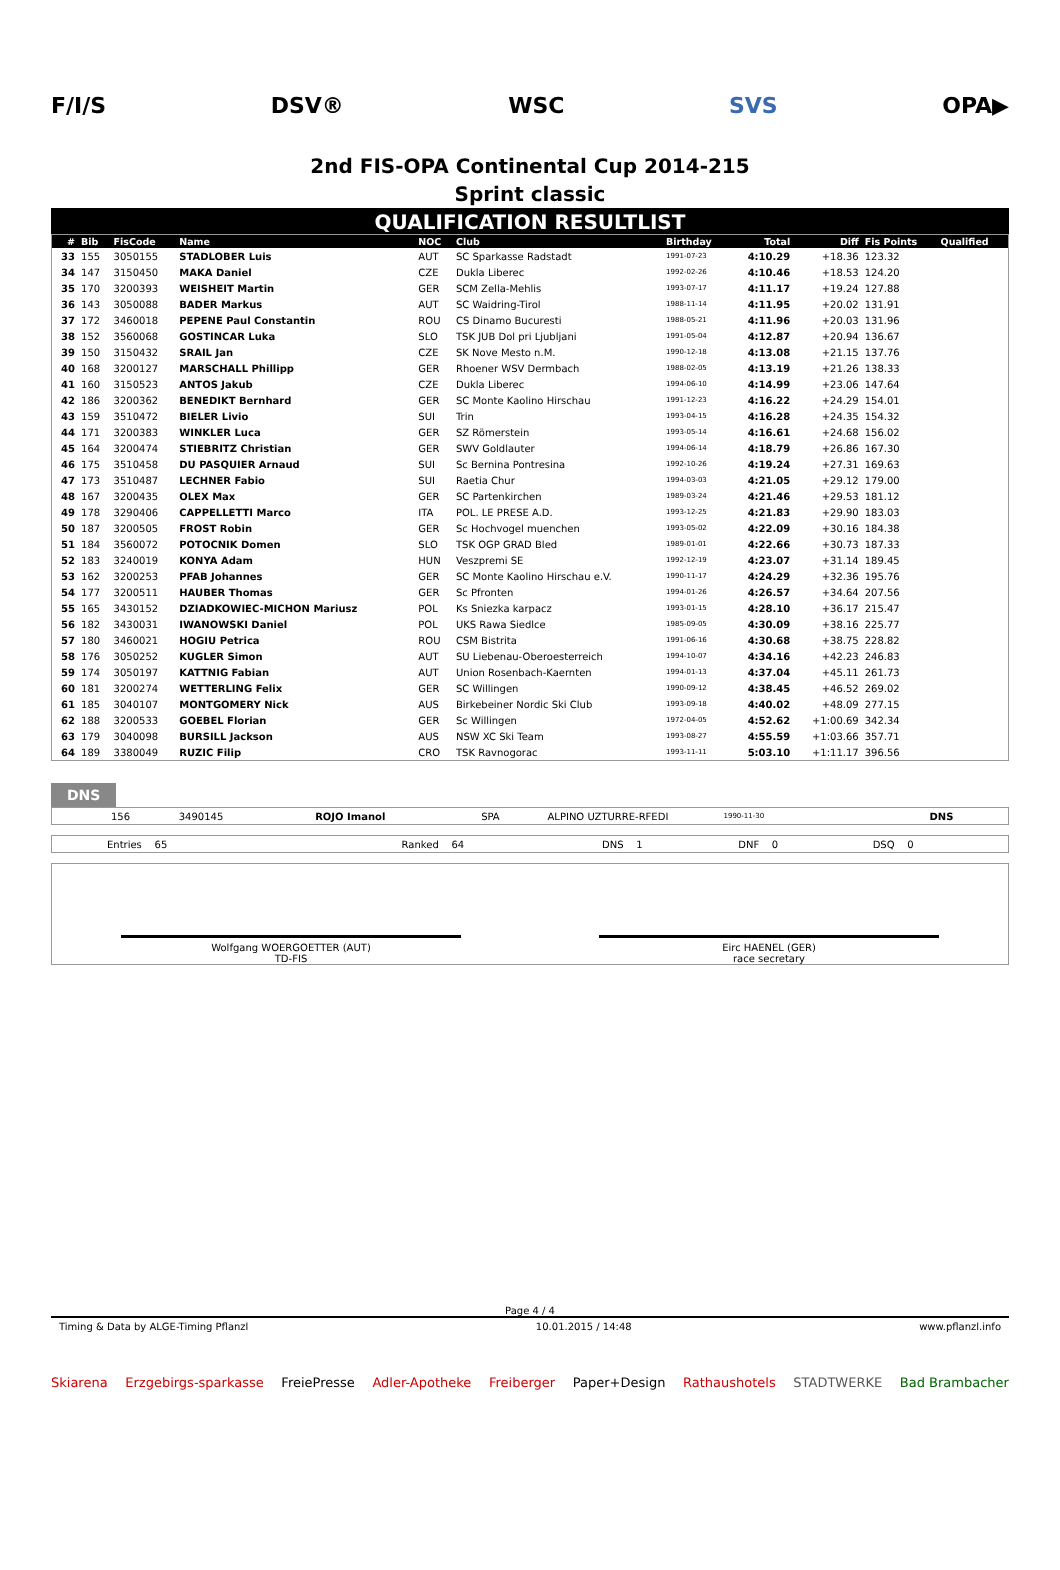F/I/S DSV® WSC SVS OPA▶
2nd FIS-OPA Continental Cup 2014-215
Sprint classic
QUALIFICATION RESULTLIST
| # | Bib | FisCode | Name | NOC | Club | Birthday | Total | Diff | Fis Points | Qualified |
| --- | --- | --- | --- | --- | --- | --- | --- | --- | --- | --- |
| 33 | 155 | 3050155 | STADLOBER Luis | AUT | SC Sparkasse Radstadt | 1991-07-23 | 4:10.29 | +18.36 | 123.32 | |
| 34 | 147 | 3150450 | MAKA Daniel | CZE | Dukla Liberec | 1992-02-26 | 4:10.46 | +18.53 | 124.20 | |
| 35 | 170 | 3200393 | WEISHEIT Martin | GER | SCM Zella-Mehlis | 1993-07-17 | 4:11.17 | +19.24 | 127.88 | |
| 36 | 143 | 3050088 | BADER Markus | AUT | SC Waidring-Tirol | 1988-11-14 | 4:11.95 | +20.02 | 131.91 | |
| 37 | 172 | 3460018 | PEPENE Paul Constantin | ROU | CS Dinamo Bucuresti | 1988-05-21 | 4:11.96 | +20.03 | 131.96 | |
| 38 | 152 | 3560068 | GOSTINCAR Luka | SLO | TSK JUB Dol pri Ljubljani | 1991-05-04 | 4:12.87 | +20.94 | 136.67 | |
| 39 | 150 | 3150432 | SRAIL Jan | CZE | SK Nove Mesto n.M. | 1990-12-18 | 4:13.08 | +21.15 | 137.76 | |
| 40 | 168 | 3200127 | MARSCHALL Phillipp | GER | Rhoener WSV Dermbach | 1988-02-05 | 4:13.19 | +21.26 | 138.33 | |
| 41 | 160 | 3150523 | ANTOS Jakub | CZE | Dukla Liberec | 1994-06-10 | 4:14.99 | +23.06 | 147.64 | |
| 42 | 186 | 3200362 | BENEDIKT Bernhard | GER | SC Monte Kaolino Hirschau | 1991-12-23 | 4:16.22 | +24.29 | 154.01 | |
| 43 | 159 | 3510472 | BIELER Livio | SUI | Trin | 1993-04-15 | 4:16.28 | +24.35 | 154.32 | |
| 44 | 171 | 3200383 | WINKLER Luca | GER | SZ Römerstein | 1993-05-14 | 4:16.61 | +24.68 | 156.02 | |
| 45 | 164 | 3200474 | STIEBRITZ Christian | GER | SWV Goldlauter | 1994-06-14 | 4:18.79 | +26.86 | 167.30 | |
| 46 | 175 | 3510458 | DU PASQUIER Arnaud | SUI | Sc Bernina Pontresina | 1992-10-26 | 4:19.24 | +27.31 | 169.63 | |
| 47 | 173 | 3510487 | LECHNER Fabio | SUI | Raetia Chur | 1994-03-03 | 4:21.05 | +29.12 | 179.00 | |
| 48 | 167 | 3200435 | OLEX Max | GER | SC Partenkirchen | 1989-03-24 | 4:21.46 | +29.53 | 181.12 | |
| 49 | 178 | 3290406 | CAPPELLETTI Marco | ITA | POL. LE PRESE A.D. | 1993-12-25 | 4:21.83 | +29.90 | 183.03 | |
| 50 | 187 | 3200505 | FROST Robin | GER | Sc Hochvogel muenchen | 1993-05-02 | 4:22.09 | +30.16 | 184.38 | |
| 51 | 184 | 3560072 | POTOCNIK Domen | SLO | TSK OGP GRAD Bled | 1989-01-01 | 4:22.66 | +30.73 | 187.33 | |
| 52 | 183 | 3240019 | KONYA Adam | HUN | Veszpremi SE | 1992-12-19 | 4:23.07 | +31.14 | 189.45 | |
| 53 | 162 | 3200253 | PFAB Johannes | GER | SC Monte Kaolino Hirschau e.V. | 1990-11-17 | 4:24.29 | +32.36 | 195.76 | |
| 54 | 177 | 3200511 | HAUBER Thomas | GER | Sc Pfronten | 1994-01-26 | 4:26.57 | +34.64 | 207.56 | |
| 55 | 165 | 3430152 | DZIADKOWIEC-MICHON Mariusz | POL | Ks Sniezka karpacz | 1993-01-15 | 4:28.10 | +36.17 | 215.47 | |
| 56 | 182 | 3430031 | IWANOWSKI Daniel | POL | UKS Rawa Siedlce | 1985-09-05 | 4:30.09 | +38.16 | 225.77 | |
| 57 | 180 | 3460021 | HOGIU Petrica | ROU | CSM Bistrita | 1991-06-16 | 4:30.68 | +38.75 | 228.82 | |
| 58 | 176 | 3050252 | KUGLER Simon | AUT | SU Liebenau-Oberoesterreich | 1994-10-07 | 4:34.16 | +42.23 | 246.83 | |
| 59 | 174 | 3050197 | KATTNIG Fabian | AUT | Union Rosenbach-Kaernten | 1994-01-13 | 4:37.04 | +45.11 | 261.73 | |
| 60 | 181 | 3200274 | WETTERLING Felix | GER | SC Willingen | 1990-09-12 | 4:38.45 | +46.52 | 269.02 | |
| 61 | 185 | 3040107 | MONTGOMERY Nick | AUS | Birkebeiner Nordic Ski Club | 1993-09-18 | 4:40.02 | +48.09 | 277.15 | |
| 62 | 188 | 3200533 | GOEBEL Florian | GER | Sc Willingen | 1972-04-05 | 4:52.62 | +1:00.69 | 342.34 | |
| 63 | 179 | 3040098 | BURSILL Jackson | AUS | NSW XC Ski Team | 1993-08-27 | 4:55.59 | +1:03.66 | 357.71 | |
| 64 | 189 | 3380049 | RUZIC Filip | CRO | TSK Ravnogorac | 1993-11-11 | 5:03.10 | +1:11.17 | 396.56 | |
DNS
| | 156 | 3490145 | ROJO Imanol | SPA | ALPINO UZTURRE-RFEDI | 1990-11-30 | DNS |
| Entries 65 | Ranked 64 | DNS 1 | DNF 0 | DSQ 0 |
Wolfgang WOERGOETTER (AUT)
TD-FIS
Eirc HAENEL (GER)
race secretary
Page 4 / 4
Timing & Data by ALGE-Timing Pflanzl 10.01.2015 / 14:48 www.pflanzl.info
Skiarena Erzgebirgs-sparkasse FreiePresse Adler-Apotheke Freiberger Paper+Design Rathaushotels STADTWERKE Bad Brambacher